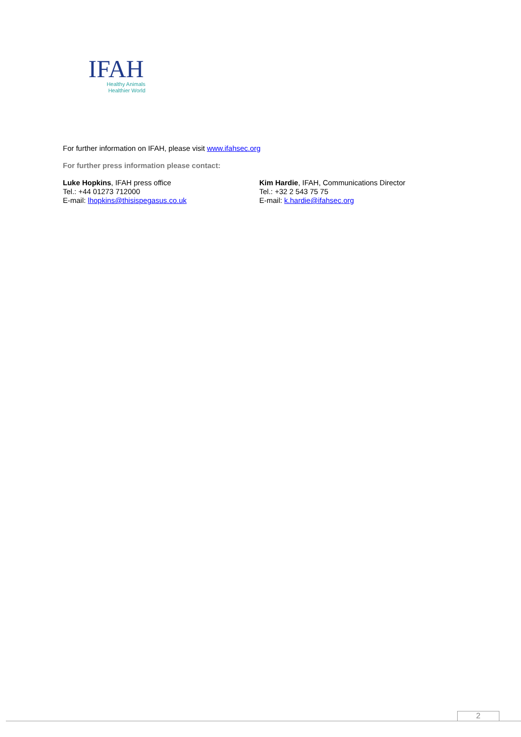IFAH
Healthy Animals
Healthier World
For further information on IFAH, please visit www.ifahsec.org
For further press information please contact:
Luke Hopkins, IFAH press office
Tel.: +44 01273 712000
E-mail: lhopkins@thisispegasus.co.uk
Kim Hardie, IFAH, Communications Director
Tel.: +32 2 543 75 75
E-mail: k.hardie@ifahsec.org
2